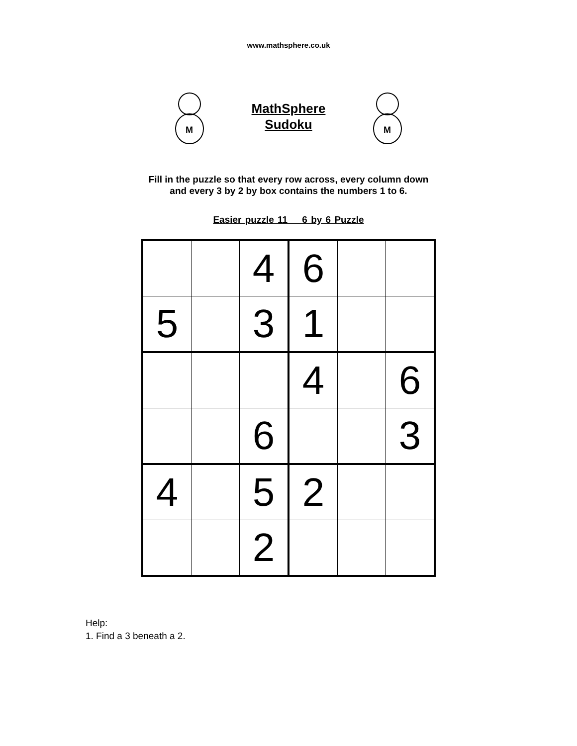www.mathsphere.co.uk
M
MathSphere
Sudoku
M
Fill in the puzzle so that every row across, every column down
and every 3 by 2 by box contains the numbers 1 to 6.
Easier puzzle 11 6 by 6 Puzzle
| | | 4 | 6 | | |
| 5 | | 3 | 1 | | |
| | | | 4 | | 6 |
| | | 6 | | | 3 |
| 4 | | 5 | 2 | | |
| | | 2 | | | |
Help:
1. Find a 3 beneath a 2.